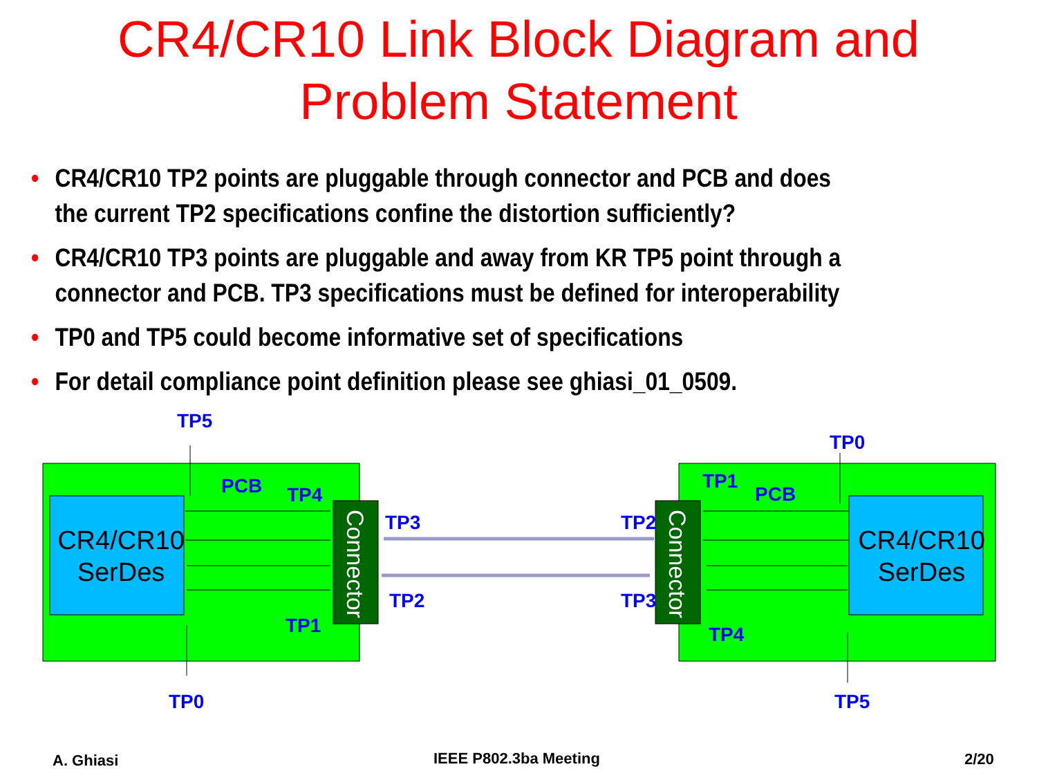CR4/CR10 Link Block Diagram and
Problem Statement
• CR4/CR10 TP2 points are pluggable through connector and PCB and does the current TP2 specifications confine the distortion sufficiently?
• CR4/CR10 TP3 points are pluggable and away from KR TP5 point through a connector and PCB. TP3 specifications must be defined for interoperability
• TP0 and TP5 could become informative set of specifications
• For detail compliance point definition please see ghiasi_01_0509.
TP5
PCB
TP4
TP3
TP2
TP1
TP0
TP0
TP1
PCB
TP2
TP3
TP4
TP5
CR4/CR10
SerDes
CR4/CR10
SerDes
Connector
Connector
A. Ghiasi IEEE P802.3ba Meeting 2/20